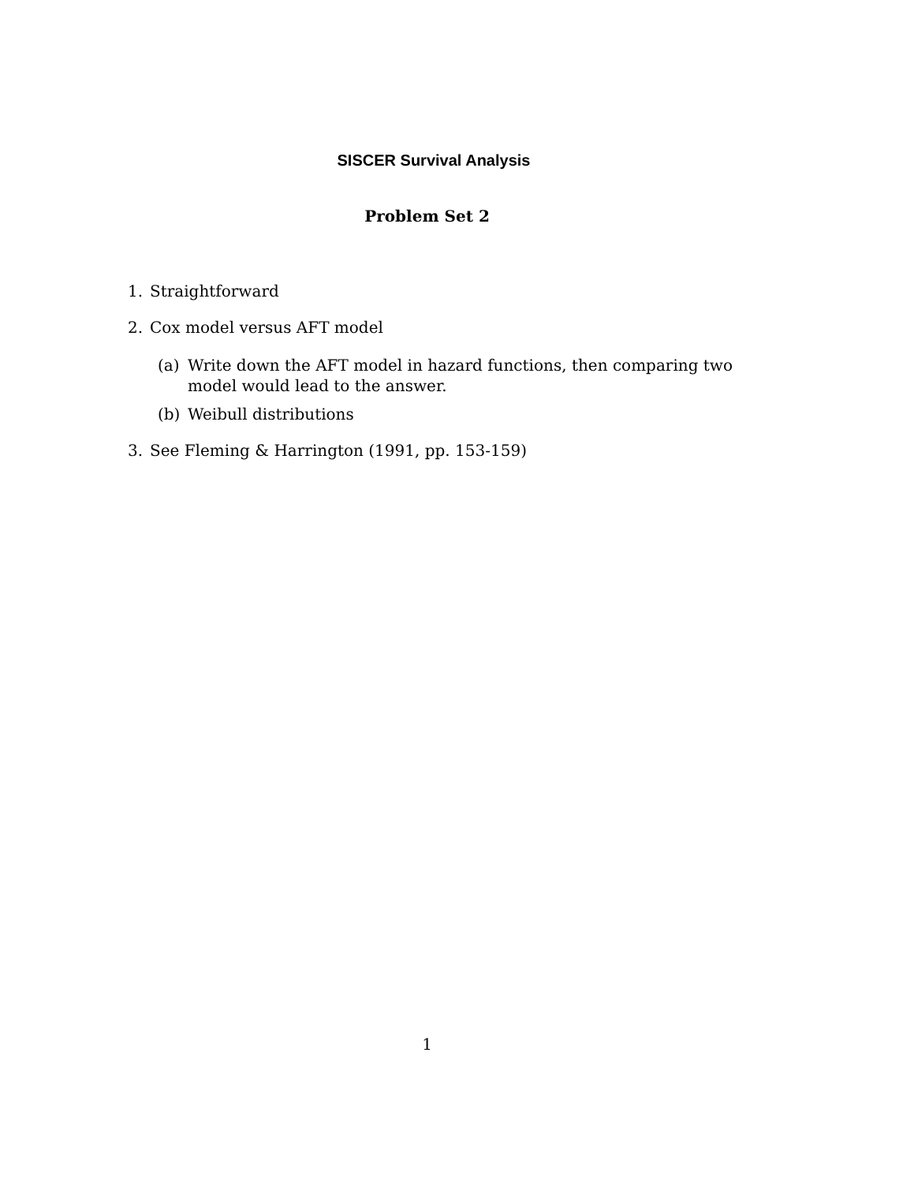SISCER Survival Analysis
Problem Set 2
1. Straightforward
2. Cox model versus AFT model
(a) Write down the AFT model in hazard functions, then comparing two model would lead to the answer.
(b) Weibull distributions
3. See Fleming & Harrington (1991, pp. 153-159)
1